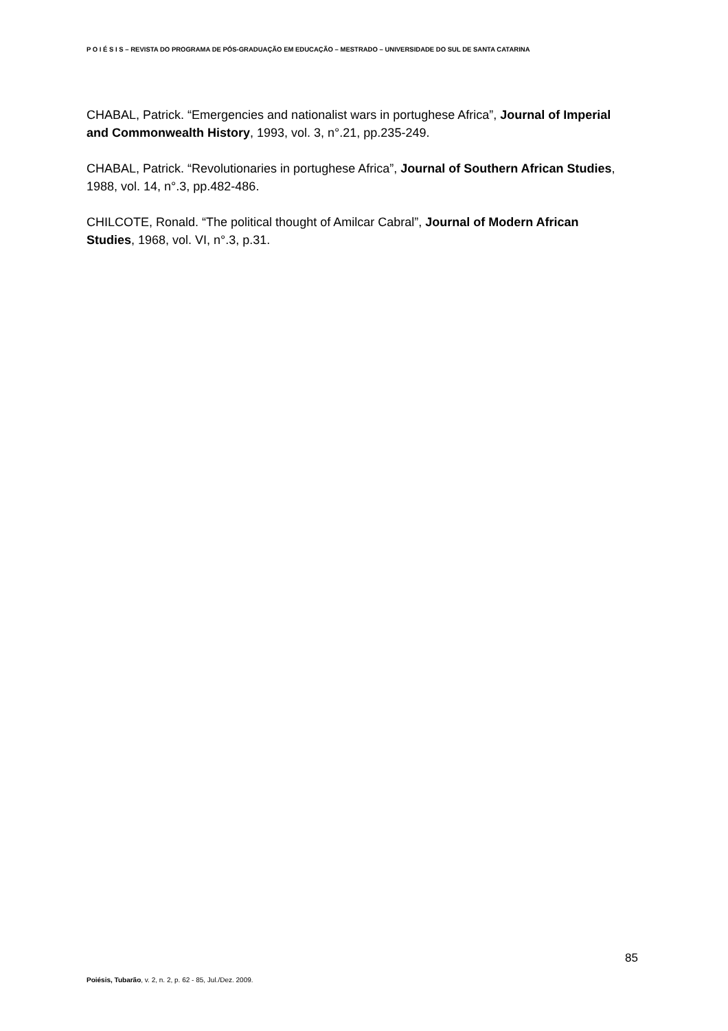P O I É S I S – REVISTA DO PROGRAMA DE PÓS-GRADUAÇÃO EM EDUCAÇÃO – MESTRADO – UNIVERSIDADE DO SUL DE SANTA CATARINA
CHABAL, Patrick. “Emergencies and nationalist wars in portughese Africa”, Journal of Imperial and Commonwealth History, 1993, vol. 3, n°.21, pp.235-249.
CHABAL, Patrick. “Revolutionaries in portughese Africa”, Journal of Southern African Studies, 1988, vol. 14, n°.3, pp.482-486.
CHILCOTE, Ronald. “The political thought of Amilcar Cabral”, Journal of Modern African Studies, 1968, vol. VI, n°.3, p.31.
85
Poiésis, Tubarão, v. 2, n. 2, p. 62 - 85, Jul./Dez. 2009.